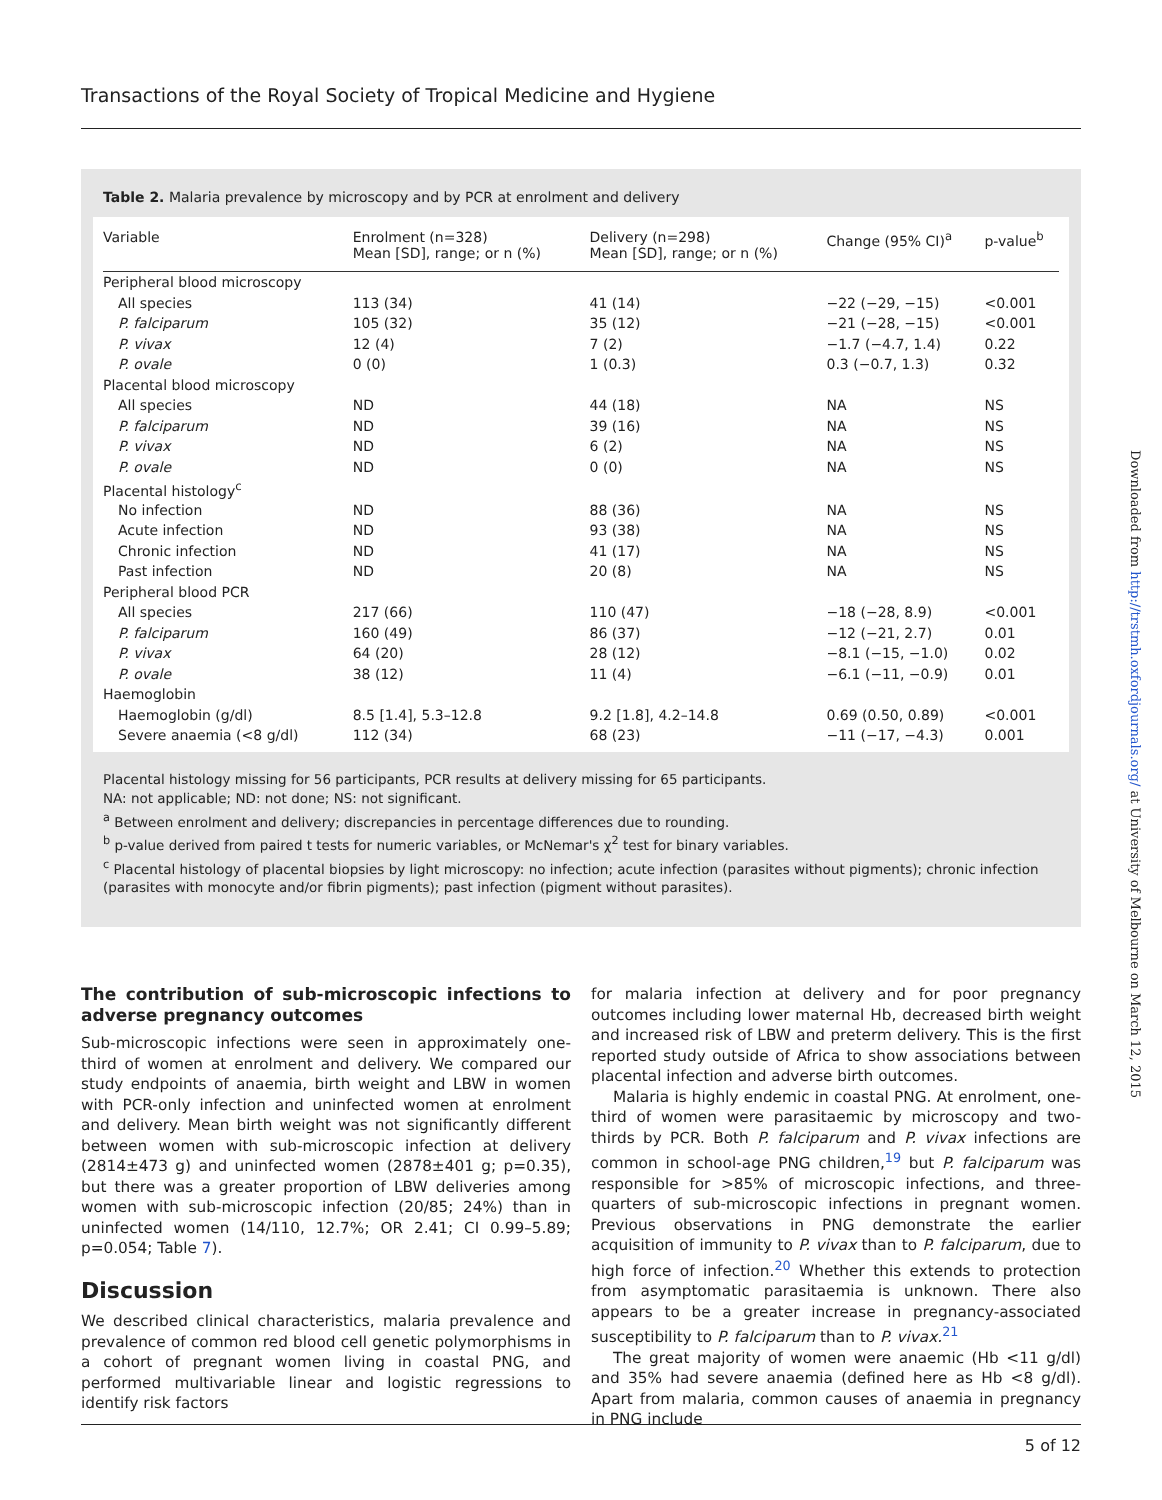Transactions of the Royal Society of Tropical Medicine and Hygiene
Table 2. Malaria prevalence by microscopy and by PCR at enrolment and delivery
| Variable | Enrolment (n=328) Mean [SD], range; or n (%) | Delivery (n=298) Mean [SD], range; or n (%) | Change (95% CI)<sup>a</sup> | p-value<sup>b</sup> |
| --- | --- | --- | --- | --- |
| Peripheral blood microscopy | | | | |
| All species | 113 (34) | 41 (14) | −22 (−29, −15) | <0.001 |
| P. falciparum | 105 (32) | 35 (12) | −21 (−28, −15) | <0.001 |
| P. vivax | 12 (4) | 7 (2) | −1.7 (−4.7, 1.4) | 0.22 |
| P. ovale | 0 (0) | 1 (0.3) | 0.3 (−0.7, 1.3) | 0.32 |
| Placental blood microscopy | | | | |
| All species | ND | 44 (18) | NA | NS |
| P. falciparum | ND | 39 (16) | NA | NS |
| P. vivax | ND | 6 (2) | NA | NS |
| P. ovale | ND | 0 (0) | NA | NS |
| Placental histology<sup>c</sup> | | | | |
| No infection | ND | 88 (36) | NA | NS |
| Acute infection | ND | 93 (38) | NA | NS |
| Chronic infection | ND | 41 (17) | NA | NS |
| Past infection | ND | 20 (8) | NA | NS |
| Peripheral blood PCR | | | | |
| All species | 217 (66) | 110 (47) | −18 (−28, 8.9) | <0.001 |
| P. falciparum | 160 (49) | 86 (37) | −12 (−21, 2.7) | 0.01 |
| P. vivax | 64 (20) | 28 (12) | −8.1 (−15, −1.0) | 0.02 |
| P. ovale | 38 (12) | 11 (4) | −6.1 (−11, −0.9) | 0.01 |
| Haemoglobin | | | | |
| Haemoglobin (g/dl) | 8.5 [1.4], 5.3–12.8 | 9.2 [1.8], 4.2–14.8 | 0.69 (0.50, 0.89) | <0.001 |
| Severe anaemia (<8 g/dl) | 112 (34) | 68 (23) | −11 (−17, −4.3) | 0.001 |
Placental histology missing for 56 participants, PCR results at delivery missing for 65 participants.
NA: not applicable; ND: not done; NS: not significant.
<sup>a</sup> Between enrolment and delivery; discrepancies in percentage differences due to rounding.
<sup>b</sup> p-value derived from paired t tests for numeric variables, or McNemar's χ<sup>2</sup> test for binary variables.
<sup>c</sup> Placental histology of placental biopsies by light microscopy: no infection; acute infection (parasites without pigments); chronic infection (parasites with monocyte and/or fibrin pigments); past infection (pigment without parasites).
The contribution of sub-microscopic infections to adverse pregnancy outcomes
Sub-microscopic infections were seen in approximately one-third of women at enrolment and delivery. We compared our study endpoints of anaemia, birth weight and LBW in women with PCR-only infection and uninfected women at enrolment and delivery. Mean birth weight was not significantly different between women with sub-microscopic infection at delivery (2814±473 g) and uninfected women (2878±401 g; p=0.35), but there was a greater proportion of LBW deliveries among women with sub-microscopic infection (20/85; 24%) than in uninfected women (14/110, 12.7%; OR 2.41; CI 0.99–5.89; p=0.054; Table 7).
Discussion
We described clinical characteristics, malaria prevalence and prevalence of common red blood cell genetic polymorphisms in a cohort of pregnant women living in coastal PNG, and performed multivariable linear and logistic regressions to identify risk factors
for malaria infection at delivery and for poor pregnancy outcomes including lower maternal Hb, decreased birth weight and increased risk of LBW and preterm delivery. This is the first reported study outside of Africa to show associations between placental infection and adverse birth outcomes.
Malaria is highly endemic in coastal PNG. At enrolment, one-third of women were parasitaemic by microscopy and two-thirds by PCR. Both P. falciparum and P. vivax infections are common in school-age PNG children,<sup>19</sup> but P. falciparum was responsible for >85% of microscopic infections, and three- quarters of sub-microscopic infections in pregnant women. Previous observations in PNG demonstrate the earlier acquisition of immunity to P. vivax than to P. falciparum, due to high force of infection.<sup>20</sup> Whether this extends to protection from asymptomatic parasitaemia is unknown. There also appears to be a greater increase in pregnancy-associated susceptibility to P. falciparum than to P. vivax.<sup>21</sup>
The great majority of women were anaemic (Hb <11 g/dl) and 35% had severe anaemia (defined here as Hb <8 g/dl). Apart from malaria, common causes of anaemia in pregnancy in PNG include
5 of 12
Downloaded from http://trstmh.oxfordjournals.org/ at University of Melbourne on March 12, 2015